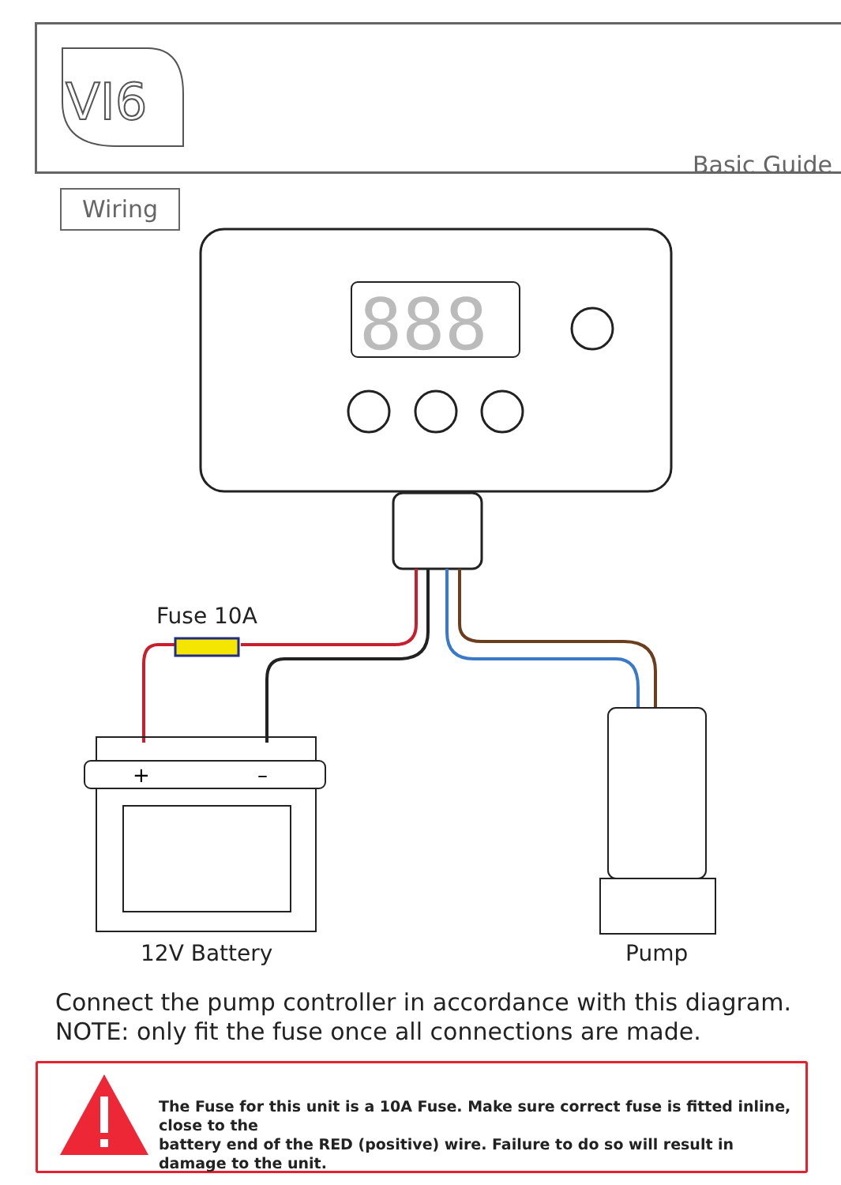VI6
Basic Guide
Wiring
888
+
–
Fuse 10A
12V Battery Pump
Connect the pump controller in accordance with this diagram.
NOTE: only fit the fuse once all connections are made.
The Fuse for this unit is a 10A Fuse. Make sure correct fuse is fitted inline, close to the
battery end of the RED (positive) wire. Failure to do so will result in damage to the unit.